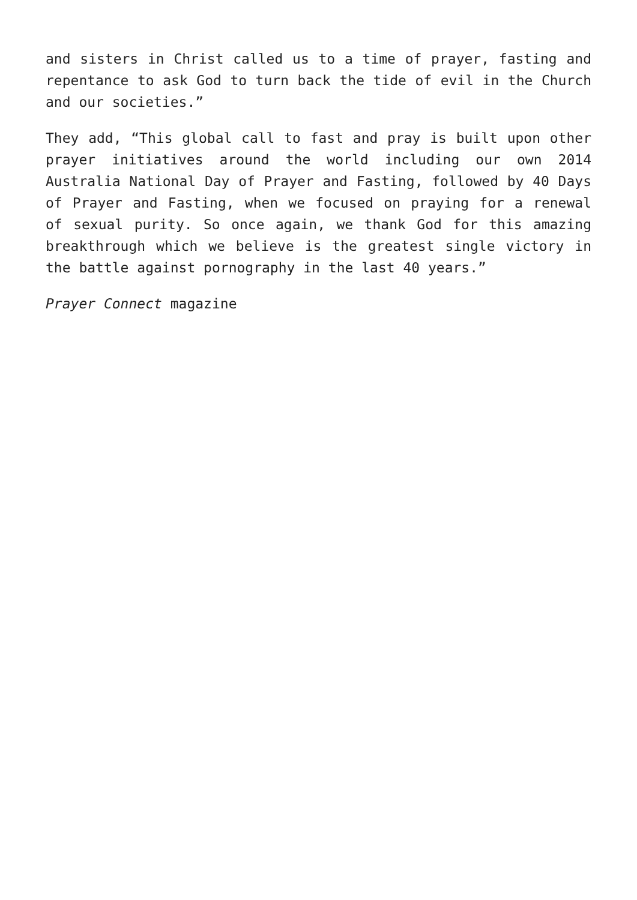and sisters in Christ called us to a time of prayer, fasting and repentance to ask God to turn back the tide of evil in the Church and our societies.”
They add, “This global call to fast and pray is built upon other prayer initiatives around the world including our own 2014 Australia National Day of Prayer and Fasting, followed by 40 Days of Prayer and Fasting, when we focused on praying for a renewal of sexual purity. So once again, we thank God for this amazing breakthrough which we believe is the greatest single victory in the battle against pornography in the last 40 years.”
Prayer Connect magazine